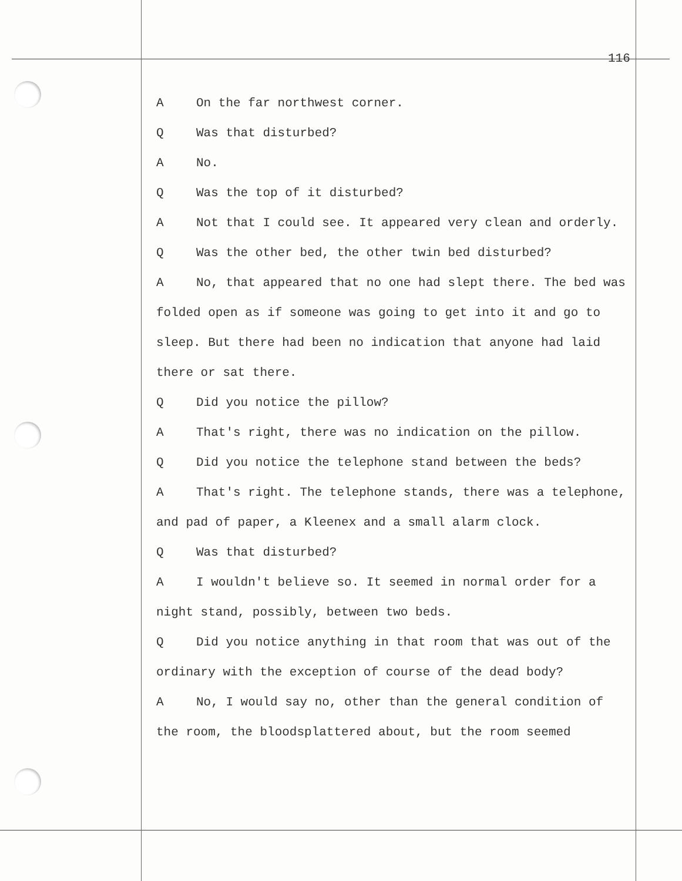116
A On the far northwest corner.
Q Was that disturbed?
A No.
Q Was the top of it disturbed?
A Not that I could see. It appeared very clean and orderly.
Q Was the other bed, the other twin bed disturbed?
A No, that appeared that no one had slept there. The bed was folded open as if someone was going to get into it and go to sleep. But there had been no indication that anyone had laid there or sat there.
Q Did you notice the pillow?
A That's right, there was no indication on the pillow.
Q Did you notice the telephone stand between the beds?
A That's right. The telephone stands, there was a telephone, and pad of paper, a Kleenex and a small alarm clock.
Q Was that disturbed?
A I wouldn't believe so. It seemed in normal order for a night stand, possibly, between two beds.
Q Did you notice anything in that room that was out of the ordinary with the exception of course of the dead body?
A No, I would say no, other than the general condition of the room, the bloodsplattered about, but the room seemed